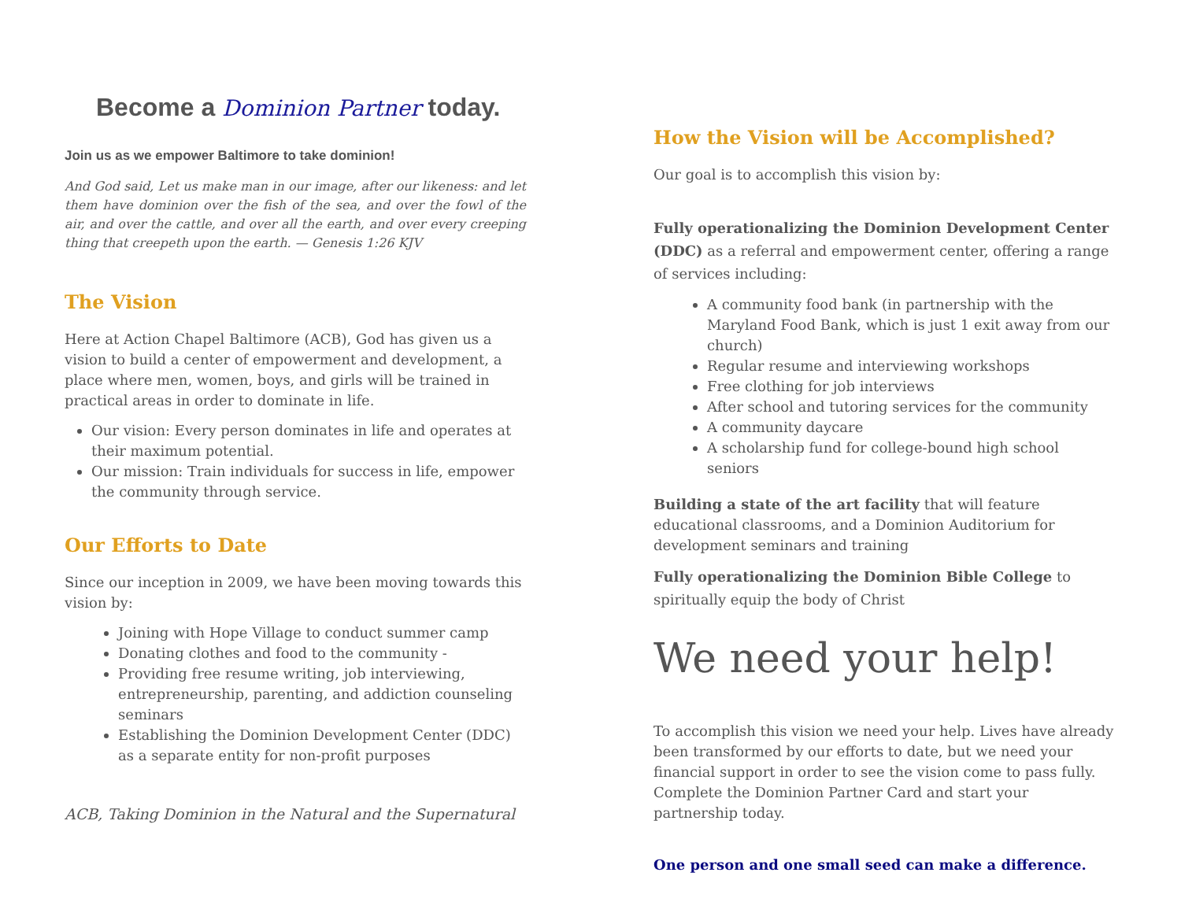Become a Dominion Partner today.
Join us as we empower Baltimore to take dominion!
And God said, Let us make man in our image, after our likeness: and let them have dominion over the fish of the sea, and over the fowl of the air, and over the cattle, and over all the earth, and over every creeping thing that creepeth upon the earth. — Genesis 1:26 KJV
The Vision
Here at Action Chapel Baltimore (ACB), God has given us a vision to build a center of empowerment and development, a place where men, women, boys, and girls will be trained in practical areas in order to dominate in life.
Our vision: Every person dominates in life and operates at their maximum potential.
Our mission: Train individuals for success in life, empower the community through service.
Our Efforts to Date
Since our inception in 2009, we have been moving towards this vision by:
Joining with Hope Village to conduct summer camp
Donating clothes and food to the community -
Providing free resume writing, job interviewing, entrepreneurship, parenting, and addiction counseling seminars
Establishing the Dominion Development Center (DDC) as a separate entity for non-profit purposes
ACB, Taking Dominion in the Natural and the Supernatural
How the Vision will be Accomplished?
Our goal is to accomplish this vision by:
Fully operationalizing the Dominion Development Center (DDC) as a referral and empowerment center, offering a range of services including:
A community food bank (in partnership with the Maryland Food Bank, which is just 1 exit away from our church)
Regular resume and interviewing workshops
Free clothing for job interviews
After school and tutoring services for the community
A community daycare
A scholarship fund for college-bound high school seniors
Building a state of the art facility that will feature educational classrooms, and a Dominion Auditorium for development seminars and training
Fully operationalizing the Dominion Bible College to spiritually equip the body of Christ
We need your help!
To accomplish this vision we need your help. Lives have already been transformed by our efforts to date, but we need your financial support in order to see the vision come to pass fully. Complete the Dominion Partner Card and start your partnership today.
One person and one small seed can make a difference.